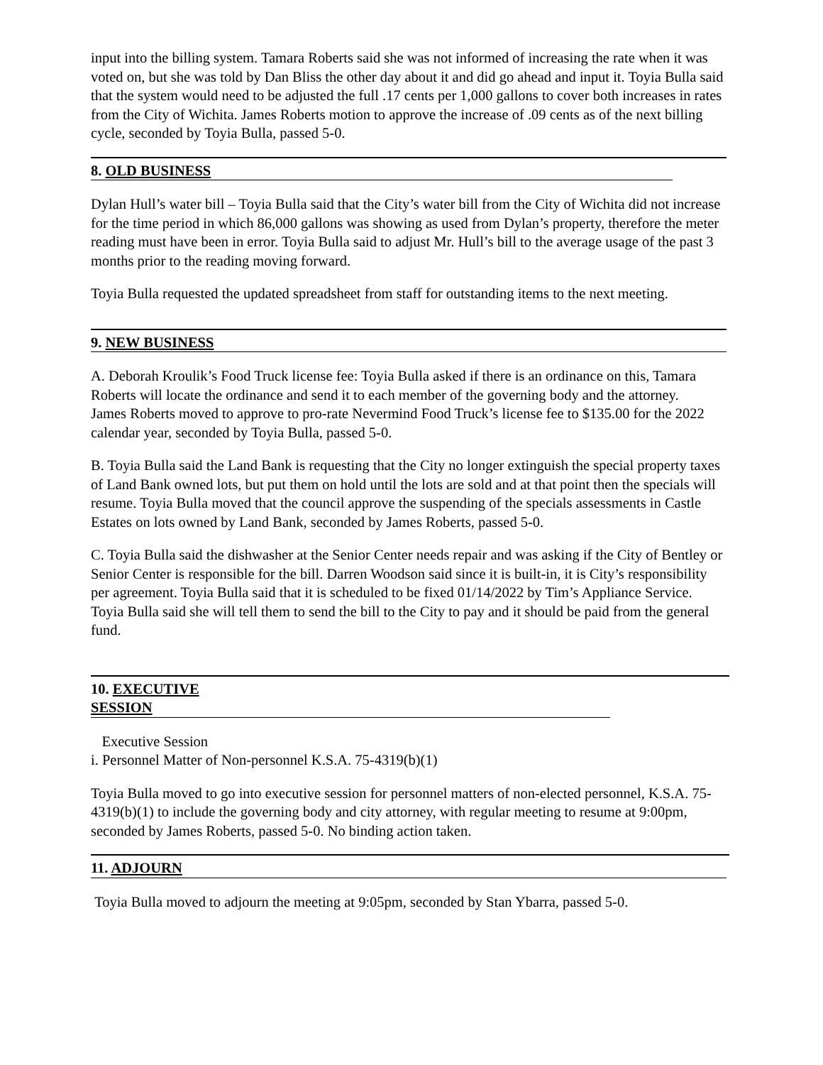input into the billing system. Tamara Roberts said she was not informed of increasing the rate when it was voted on, but she was told by Dan Bliss the other day about it and did go ahead and input it. Toyia Bulla said that the system would need to be adjusted the full .17 cents per 1,000 gallons to cover both increases in rates from the City of Wichita. James Roberts motion to approve the increase of .09 cents as of the next billing cycle, seconded by Toyia Bulla, passed 5-0.
8. OLD BUSINESS
Dylan Hull’s water bill – Toyia Bulla said that the City’s water bill from the City of Wichita did not increase for the time period in which 86,000 gallons was showing as used from Dylan’s property, therefore the meter reading must have been in error. Toyia Bulla said to adjust Mr. Hull’s bill to the average usage of the past 3 months prior to the reading moving forward.
Toyia Bulla requested the updated spreadsheet from staff for outstanding items to the next meeting.
9. NEW BUSINESS
A. Deborah Kroulik’s Food Truck license fee: Toyia Bulla asked if there is an ordinance on this, Tamara Roberts will locate the ordinance and send it to each member of the governing body and the attorney.
James Roberts moved to approve to pro-rate Nevermind Food Truck’s license fee to $135.00 for the 2022 calendar year, seconded by Toyia Bulla, passed 5-0.
B. Toyia Bulla said the Land Bank is requesting that the City no longer extinguish the special property taxes of Land Bank owned lots, but put them on hold until the lots are sold and at that point then the specials will resume. Toyia Bulla moved that the council approve the suspending of the specials assessments in Castle Estates on lots owned by Land Bank, seconded by James Roberts, passed 5-0.
C. Toyia Bulla said the dishwasher at the Senior Center needs repair and was asking if the City of Bentley or Senior Center is responsible for the bill. Darren Woodson said since it is built-in, it is City’s responsibility per agreement. Toyia Bulla said that it is scheduled to be fixed 01/14/2022 by Tim’s Appliance Service. Toyia Bulla said she will tell them to send the bill to the City to pay and it should be paid from the general fund.
10. EXECUTIVE
SESSION
Executive Session
i. Personnel Matter of Non-personnel K.S.A. 75-4319(b)(1)
Toyia Bulla moved to go into executive session for personnel matters of non-elected personnel, K.S.A. 75-4319(b)(1) to include the governing body and city attorney, with regular meeting to resume at 9:00pm, seconded by James Roberts, passed 5-0. No binding action taken.
11. ADJOURN
Toyia Bulla moved to adjourn the meeting at 9:05pm, seconded by Stan Ybarra, passed 5-0.